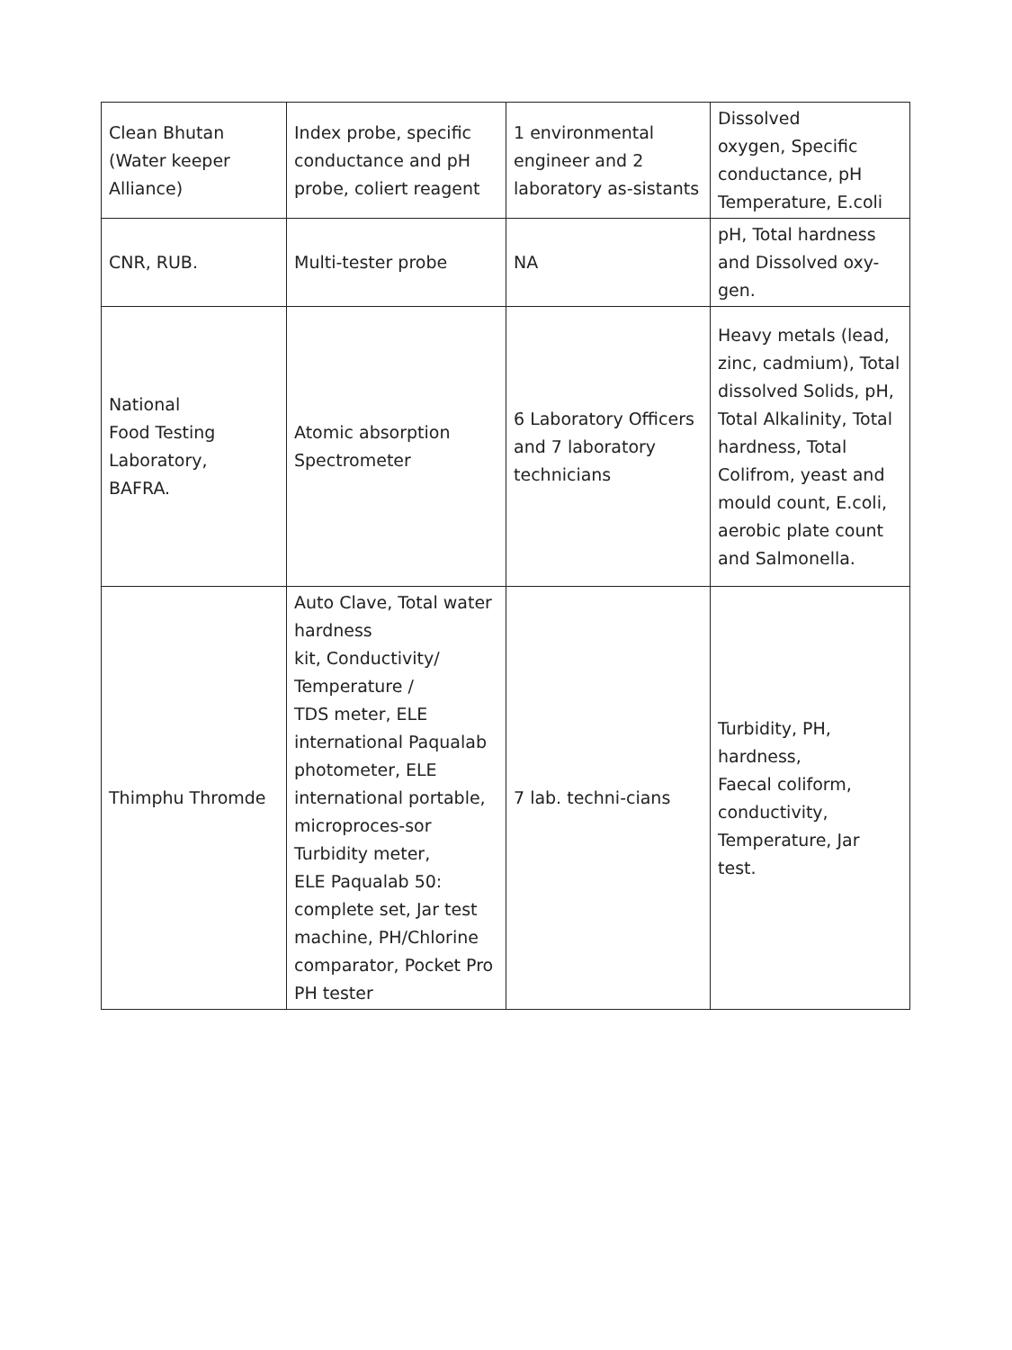| Clean Bhutan (Water keeper Alliance) | Index probe, specific conductance and pH probe, coliert reagent | 1 environmental engineer and 2 laboratory as-sistants | Dissolved oxygen, Specific conductance, pH Temperature, E.coli |
| CNR, RUB. | Multi-tester probe | NA | pH, Total hardness and Dissolved oxy-gen. |
| National Food Testing Laboratory, BAFRA. | Atomic absorption Spectrometer | 6 Laboratory Officers and 7 laboratory technicians | Heavy metals (lead, zinc, cadmium), Total dissolved Solids, pH, Total Alkalinity, Total hardness, Total Colifrom, yeast and mould count, E.coli, aerobic plate count and Salmonella. |
| Thimphu Thromde | Auto Clave, Total water hardness kit, Conductivity/ Temperature / TDS meter, ELE international Paqualab photometer, ELE international portable, microproces-sor Turbidity meter, ELE Paqualab 50: complete set, Jar test machine, PH/Chlorine comparator, Pocket Pro PH tester | 7 lab. techni-cians | Turbidity, PH, hardness, Faecal coliform, conductivity, Temperature, Jar test. |